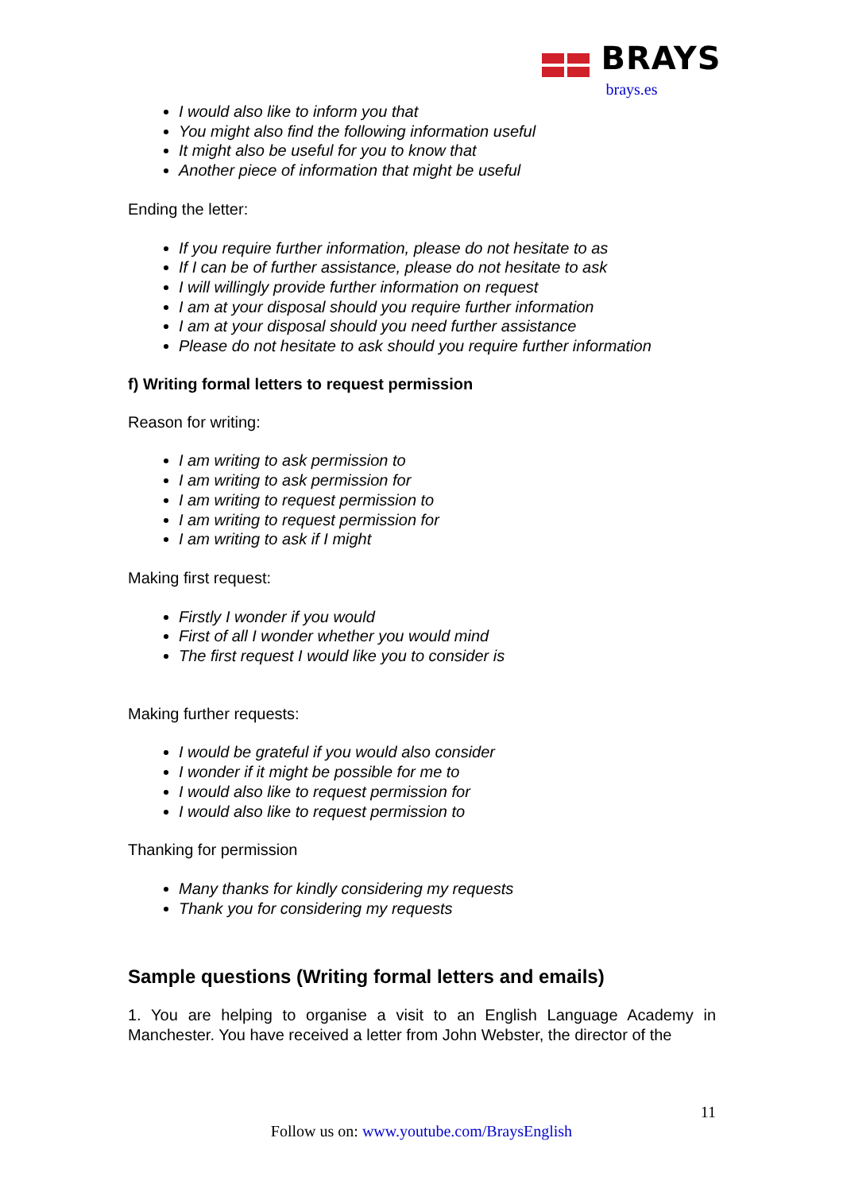BRAYS
brays.es
I would also like to inform you that
You might also find the following information useful
It might also be useful for you to know that
Another piece of information that might be useful
Ending the letter:
If you require further information, please do not hesitate to as
If I can be of further assistance, please do not hesitate to ask
I will willingly provide further information on request
I am at your disposal should you require further information
I am at your disposal should you need further assistance
Please do not hesitate to ask should you require further information
f) Writing formal letters to request permission
Reason for writing:
I am writing to ask permission to
I am writing to ask permission for
I am writing to request permission to
I am writing to request permission for
I am writing to ask if I might
Making first request:
Firstly I wonder if you would
First of all I wonder whether you would mind
The first request I would like you to consider is
Making further requests:
I would be grateful if you would also consider
I wonder if it might be possible for me to
I would also like to request permission for
I would also like to request permission to
Thanking for permission
Many thanks for kindly considering my requests
Thank you for considering my requests
Sample questions (Writing formal letters and emails)
1. You are helping to organise a visit to an English Language Academy in Manchester. You have received a letter from John Webster, the director of the
11
Follow us on: www.youtube.com/BraysEnglish